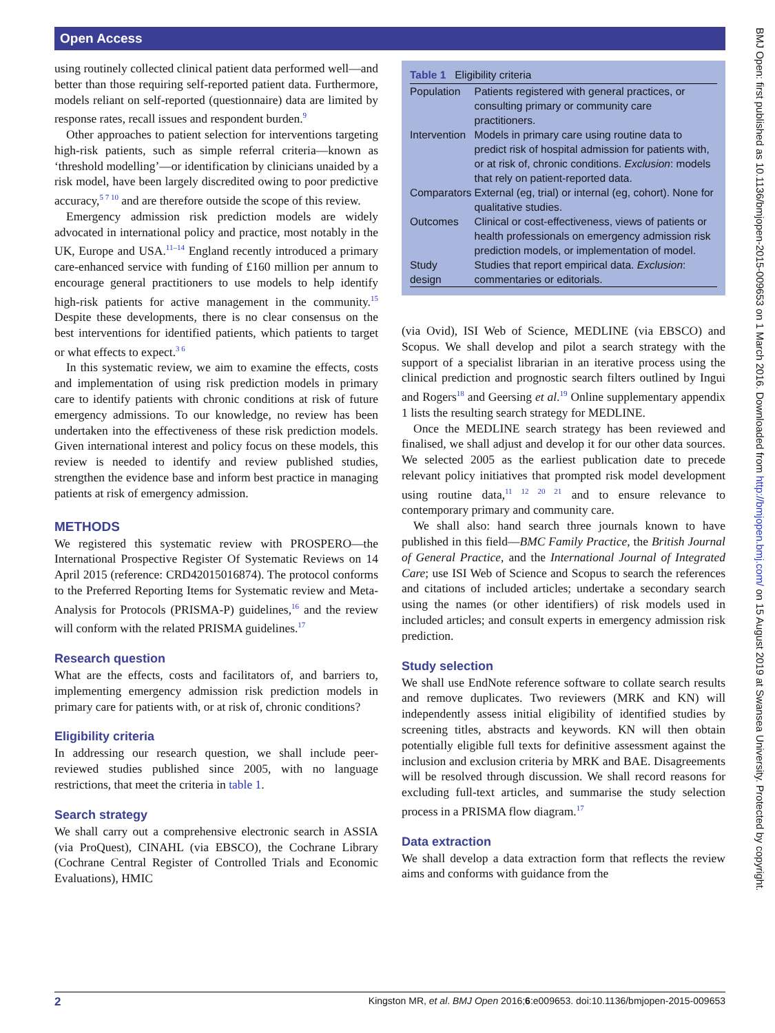Open Access
using routinely collected clinical patient data performed well—and better than those requiring self-reported patient data. Furthermore, models reliant on self-reported (questionnaire) data are limited by response rates, recall issues and respondent burden.<sup>9</sup>
Other approaches to patient selection for interventions targeting high-risk patients, such as simple referral criteria—known as ‘threshold modelling’—or identification by clinicians unaided by a risk model, have been largely discredited owing to poor predictive accuracy,<sup>5 7 10</sup> and are therefore outside the scope of this review.
Emergency admission risk prediction models are widely advocated in international policy and practice, most notably in the UK, Europe and USA.<sup>11–14</sup> England recently introduced a primary care-enhanced service with funding of £160 million per annum to encourage general practitioners to use models to help identify high-risk patients for active management in the community.<sup>15</sup> Despite these developments, there is no clear consensus on the best interventions for identified patients, which patients to target or what effects to expect.<sup>3 6</sup>
In this systematic review, we aim to examine the effects, costs and implementation of using risk prediction models in primary care to identify patients with chronic conditions at risk of future emergency admissions. To our knowledge, no review has been undertaken into the effectiveness of these risk prediction models. Given international interest and policy focus on these models, this review is needed to identify and review published studies, strengthen the evidence base and inform best practice in managing patients at risk of emergency admission.
METHODS
We registered this systematic review with PROSPERO—the International Prospective Register Of Systematic Reviews on 14 April 2015 (reference: CRD42015016874). The protocol conforms to the Preferred Reporting Items for Systematic review and Meta-Analysis for Protocols (PRISMA-P) guidelines,<sup>16</sup> and the review will conform with the related PRISMA guidelines.<sup>17</sup>
Research question
What are the effects, costs and facilitators of, and barriers to, implementing emergency admission risk prediction models in primary care for patients with, or at risk of, chronic conditions?
Eligibility criteria
In addressing our research question, we shall include peer-reviewed studies published since 2005, with no language restrictions, that meet the criteria in table 1.
Search strategy
We shall carry out a comprehensive electronic search in ASSIA (via ProQuest), CINAHL (via EBSCO), the Cochrane Library (Cochrane Central Register of Controlled Trials and Economic Evaluations), HMIC
Table 1 Eligibility criteria
| Population | Patients registered with general practices, or consulting primary or community care practitioners. |
| Intervention | Models in primary care using routine data to predict risk of hospital admission for patients with, or at risk of, chronic conditions. Exclusion : models that rely on patient-reported data. |
| Comparators | External (eg, trial) or internal (eg, cohort). None for qualitative studies. |
| Outcomes | Clinical or cost-effectiveness, views of patients or health professionals on emergency admission risk prediction models, or implementation of model. |
| Study design | Studies that report empirical data. Exclusion : commentaries or editorials. |
(via Ovid), ISI Web of Science, MEDLINE (via EBSCO) and Scopus. We shall develop and pilot a search strategy with the support of a specialist librarian in an iterative process using the clinical prediction and prognostic search filters outlined by Ingui and Rogers<sup>18</sup> and Geersing et al.<sup>19</sup> Online supplementary appendix 1 lists the resulting search strategy for MEDLINE.
Once the MEDLINE search strategy has been reviewed and finalised, we shall adjust and develop it for our other data sources. We selected 2005 as the earliest publication date to precede relevant policy initiatives that prompted risk model development using routine data,<sup>11 12 20 21</sup> and to ensure relevance to contemporary primary and community care.
We shall also: hand search three journals known to have published in this field—BMC Family Practice, the British Journal of General Practice, and the International Journal of Integrated Care; use ISI Web of Science and Scopus to search the references and citations of included articles; undertake a secondary search using the names (or other identifiers) of risk models used in included articles; and consult experts in emergency admission risk prediction.
Study selection
We shall use EndNote reference software to collate search results and remove duplicates. Two reviewers (MRK and KN) will independently assess initial eligibility of identified studies by screening titles, abstracts and keywords. KN will then obtain potentially eligible full texts for definitive assessment against the inclusion and exclusion criteria by MRK and BAE. Disagreements will be resolved through discussion. We shall record reasons for excluding full-text articles, and summarise the study selection process in a PRISMA flow diagram.<sup>17</sup>
Data extraction
We shall develop a data extraction form that reflects the review aims and conforms with guidance from the
2 Kingston MR, et al. BMJ Open 2016;6:e009653. doi:10.1136/bmjopen-2015-009653
BMJ Open: first published as 10.1136/bmjopen-2015-009653 on 1 March 2016. Downloaded from http://bmjopen.bmj.com/ on 15 August 2019 at Swansea University. Protected by copyright.